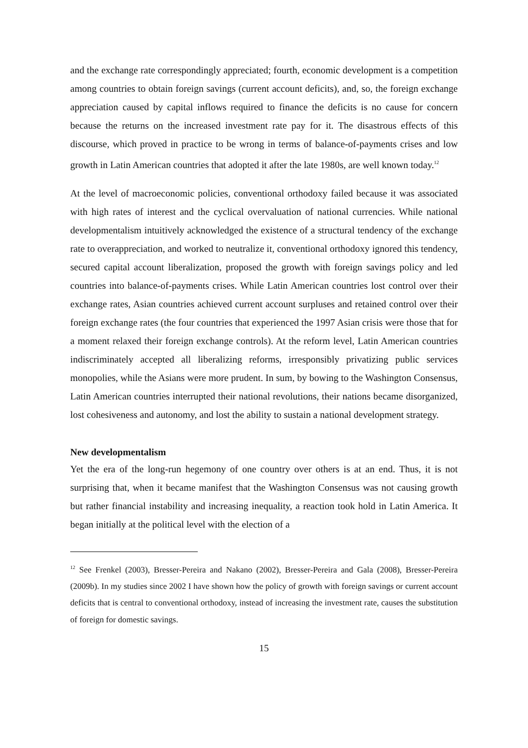and the exchange rate correspondingly appreciated; fourth, economic development is a competition among countries to obtain foreign savings (current account deficits), and, so, the foreign exchange appreciation caused by capital inflows required to finance the deficits is no cause for concern because the returns on the increased investment rate pay for it. The disastrous effects of this discourse, which proved in practice to be wrong in terms of balance-of-payments crises and low growth in Latin American countries that adopted it after the late 1980s, are well known today.<sup>12</sup>
At the level of macroeconomic policies, conventional orthodoxy failed because it was associated with high rates of interest and the cyclical overvaluation of national currencies. While national developmentalism intuitively acknowledged the existence of a structural tendency of the exchange rate to overappreciation, and worked to neutralize it, conventional orthodoxy ignored this tendency, secured capital account liberalization, proposed the growth with foreign savings policy and led countries into balance-of-payments crises. While Latin American countries lost control over their exchange rates, Asian countries achieved current account surpluses and retained control over their foreign exchange rates (the four countries that experienced the 1997 Asian crisis were those that for a moment relaxed their foreign exchange controls). At the reform level, Latin American countries indiscriminately accepted all liberalizing reforms, irresponsibly privatizing public services monopolies, while the Asians were more prudent. In sum, by bowing to the Washington Consensus, Latin American countries interrupted their national revolutions, their nations became disorganized, lost cohesiveness and autonomy, and lost the ability to sustain a national development strategy.
New developmentalism
Yet the era of the long-run hegemony of one country over others is at an end. Thus, it is not surprising that, when it became manifest that the Washington Consensus was not causing growth but rather financial instability and increasing inequality, a reaction took hold in Latin America. It began initially at the political level with the election of a
<sup>12</sup> See Frenkel (2003), Bresser-Pereira and Nakano (2002), Bresser-Pereira and Gala (2008), Bresser-Pereira (2009b). In my studies since 2002 I have shown how the policy of growth with foreign savings or current account deficits that is central to conventional orthodoxy, instead of increasing the investment rate, causes the substitution of foreign for domestic savings.
15